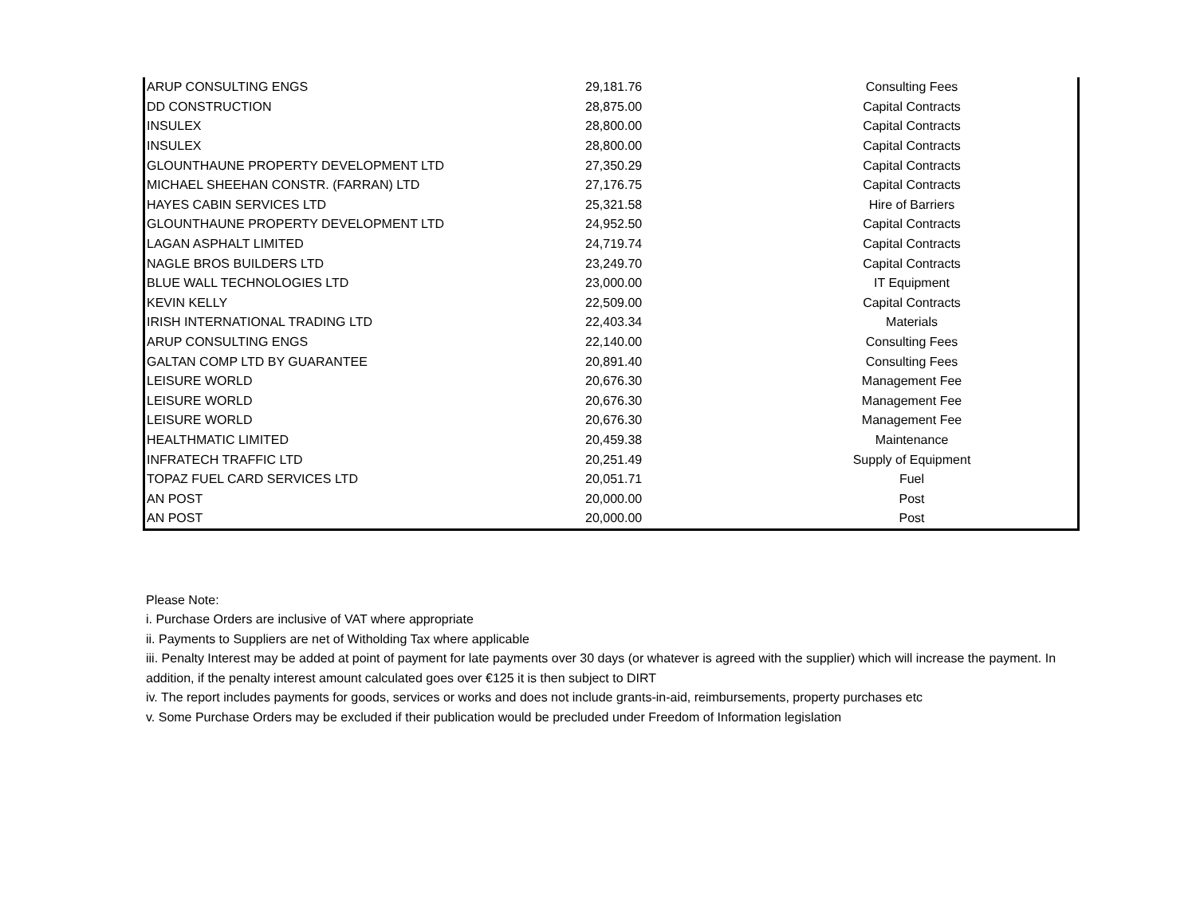| ARUP CONSULTING ENGS | 29,181.76 | Consulting Fees |
| DD CONSTRUCTION | 28,875.00 | Capital Contracts |
| INSULEX | 28,800.00 | Capital Contracts |
| INSULEX | 28,800.00 | Capital Contracts |
| GLOUNTHAUNE PROPERTY DEVELOPMENT LTD | 27,350.29 | Capital Contracts |
| MICHAEL SHEEHAN CONSTR. (FARRAN) LTD | 27,176.75 | Capital Contracts |
| HAYES CABIN SERVICES LTD | 25,321.58 | Hire of Barriers |
| GLOUNTHAUNE PROPERTY DEVELOPMENT LTD | 24,952.50 | Capital Contracts |
| LAGAN ASPHALT LIMITED | 24,719.74 | Capital Contracts |
| NAGLE BROS BUILDERS LTD | 23,249.70 | Capital Contracts |
| BLUE WALL TECHNOLOGIES LTD | 23,000.00 | IT Equipment |
| KEVIN KELLY | 22,509.00 | Capital Contracts |
| IRISH INTERNATIONAL TRADING LTD | 22,403.34 | Materials |
| ARUP CONSULTING ENGS | 22,140.00 | Consulting Fees |
| GALTAN COMP LTD BY GUARANTEE | 20,891.40 | Consulting Fees |
| LEISURE WORLD | 20,676.30 | Management Fee |
| LEISURE WORLD | 20,676.30 | Management Fee |
| LEISURE WORLD | 20,676.30 | Management Fee |
| HEALTHMATIC LIMITED | 20,459.38 | Maintenance |
| INFRATECH TRAFFIC LTD | 20,251.49 | Supply of Equipment |
| TOPAZ FUEL CARD SERVICES LTD | 20,051.71 | Fuel |
| AN POST | 20,000.00 | Post |
| AN POST | 20,000.00 | Post |
Please Note:
i. Purchase Orders are inclusive of VAT where appropriate
ii. Payments to Suppliers are net of Witholding Tax where applicable
iii. Penalty Interest may be added at point of payment for late payments over 30 days (or whatever is agreed with the supplier) which will increase the payment. In addition, if the penalty interest amount calculated goes over €125 it is then subject to DIRT
iv. The report includes payments for goods, services or works and does not include grants-in-aid, reimbursements, property purchases etc
v. Some Purchase Orders may be excluded if their publication would be precluded under Freedom of Information legislation